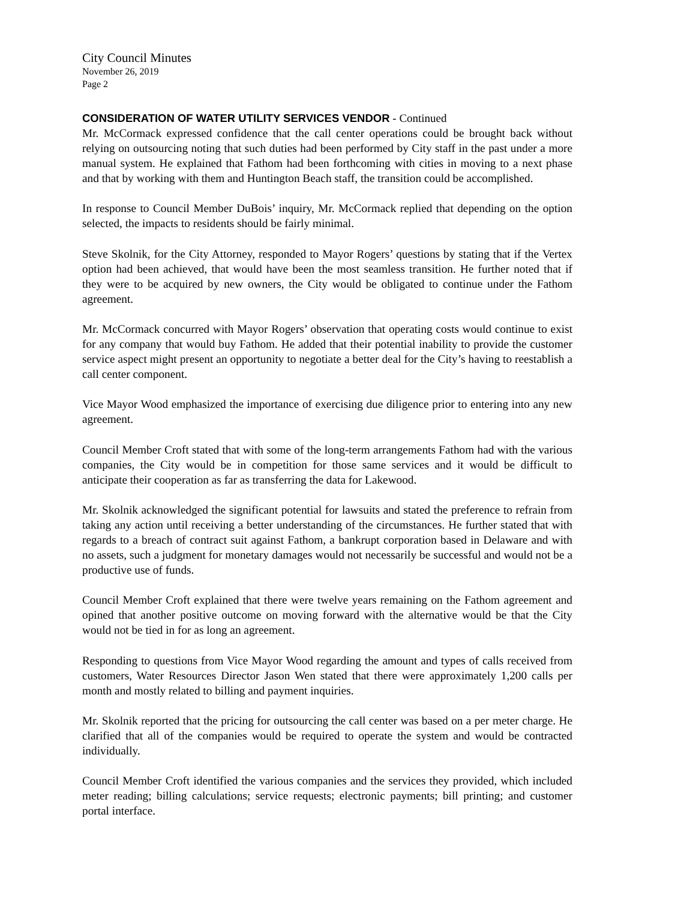City Council Minutes
November 26, 2019
Page 2
CONSIDERATION OF WATER UTILITY SERVICES VENDOR - Continued
Mr. McCormack expressed confidence that the call center operations could be brought back without relying on outsourcing noting that such duties had been performed by City staff in the past under a more manual system. He explained that Fathom had been forthcoming with cities in moving to a next phase and that by working with them and Huntington Beach staff, the transition could be accomplished.
In response to Council Member DuBois’ inquiry, Mr. McCormack replied that depending on the option selected, the impacts to residents should be fairly minimal.
Steve Skolnik, for the City Attorney, responded to Mayor Rogers’ questions by stating that if the Vertex option had been achieved, that would have been the most seamless transition. He further noted that if they were to be acquired by new owners, the City would be obligated to continue under the Fathom agreement.
Mr. McCormack concurred with Mayor Rogers’ observation that operating costs would continue to exist for any company that would buy Fathom. He added that their potential inability to provide the customer service aspect might present an opportunity to negotiate a better deal for the City’s having to reestablish a call center component.
Vice Mayor Wood emphasized the importance of exercising due diligence prior to entering into any new agreement.
Council Member Croft stated that with some of the long-term arrangements Fathom had with the various companies, the City would be in competition for those same services and it would be difficult to anticipate their cooperation as far as transferring the data for Lakewood.
Mr. Skolnik acknowledged the significant potential for lawsuits and stated the preference to refrain from taking any action until receiving a better understanding of the circumstances. He further stated that with regards to a breach of contract suit against Fathom, a bankrupt corporation based in Delaware and with no assets, such a judgment for monetary damages would not necessarily be successful and would not be a productive use of funds.
Council Member Croft explained that there were twelve years remaining on the Fathom agreement and opined that another positive outcome on moving forward with the alternative would be that the City would not be tied in for as long an agreement.
Responding to questions from Vice Mayor Wood regarding the amount and types of calls received from customers, Water Resources Director Jason Wen stated that there were approximately 1,200 calls per month and mostly related to billing and payment inquiries.
Mr. Skolnik reported that the pricing for outsourcing the call center was based on a per meter charge. He clarified that all of the companies would be required to operate the system and would be contracted individually.
Council Member Croft identified the various companies and the services they provided, which included meter reading; billing calculations; service requests; electronic payments; bill printing; and customer portal interface.